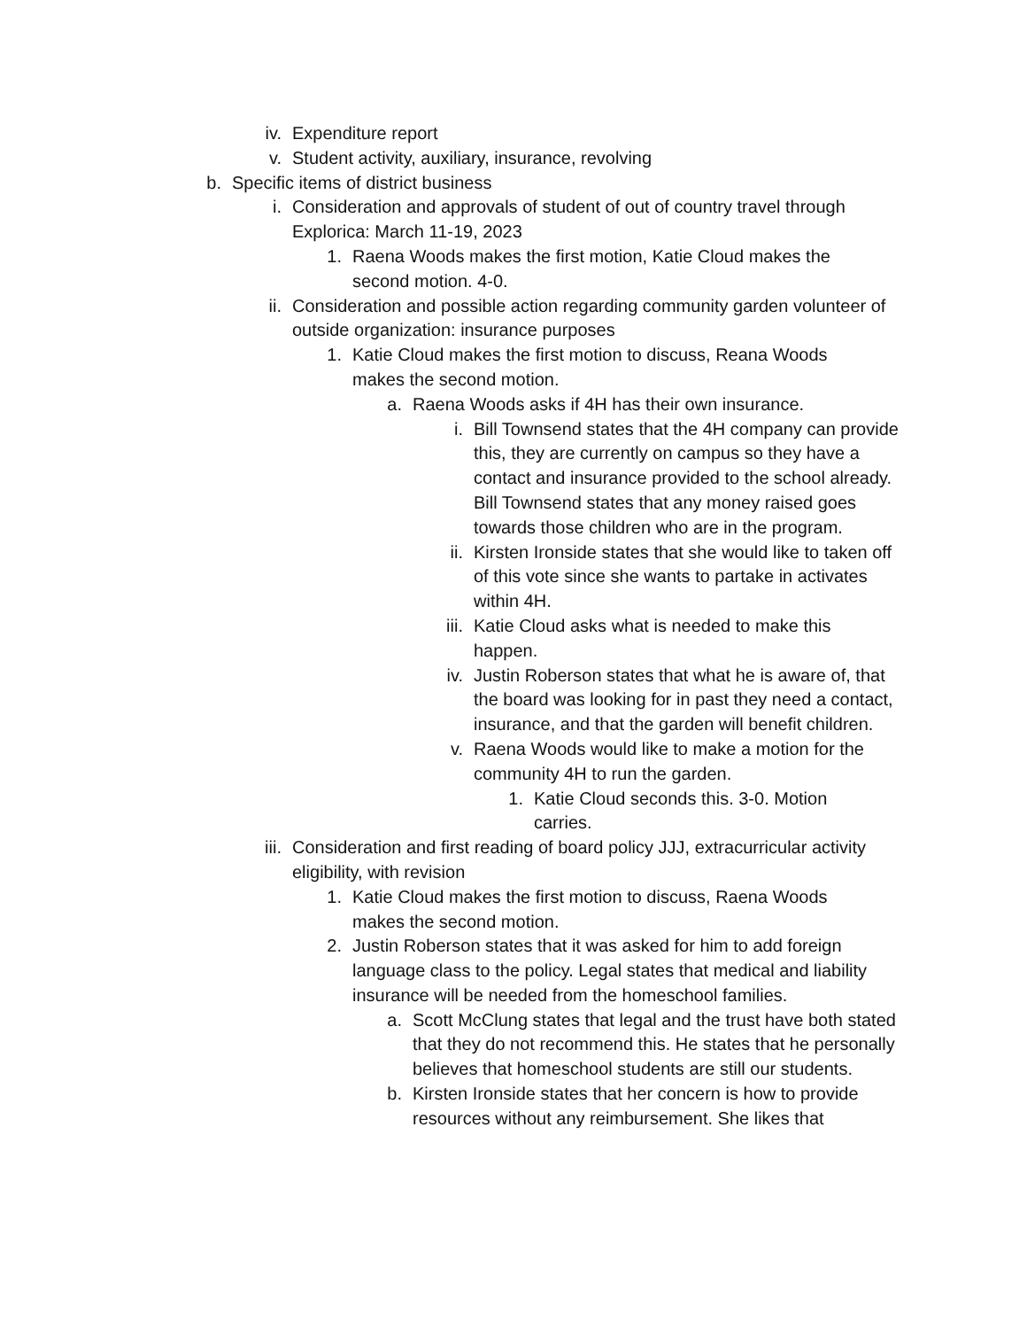iv. Expenditure report
v. Student activity, auxiliary, insurance, revolving
b. Specific items of district business
i. Consideration and approvals of student of out of country travel through Explorica: March 11-19, 2023
1. Raena Woods makes the first motion, Katie Cloud makes the second motion. 4-0.
ii. Consideration and possible action regarding community garden volunteer of outside organization: insurance purposes
1. Katie Cloud makes the first motion to discuss, Reana Woods makes the second motion.
a. Raena Woods asks if 4H has their own insurance.
i. Bill Townsend states that the 4H company can provide this, they are currently on campus so they have a contact and insurance provided to the school already. Bill Townsend states that any money raised goes towards those children who are in the program.
ii. Kirsten Ironside states that she would like to taken off of this vote since she wants to partake in activates within 4H.
iii. Katie Cloud asks what is needed to make this happen.
iv. Justin Roberson states that what he is aware of, that the board was looking for in past they need a contact, insurance, and that the garden will benefit children.
v. Raena Woods would like to make a motion for the community 4H to run the garden.
1. Katie Cloud seconds this. 3-0. Motion carries.
iii. Consideration and first reading of board policy JJJ, extracurricular activity eligibility, with revision
1. Katie Cloud makes the first motion to discuss, Raena Woods makes the second motion.
2. Justin Roberson states that it was asked for him to add foreign language class to the policy. Legal states that medical and liability insurance will be needed from the homeschool families.
a. Scott McClung states that legal and the trust have both stated that they do not recommend this. He states that he personally believes that homeschool students are still our students.
b. Kirsten Ironside states that her concern is how to provide resources without any reimbursement. She likes that